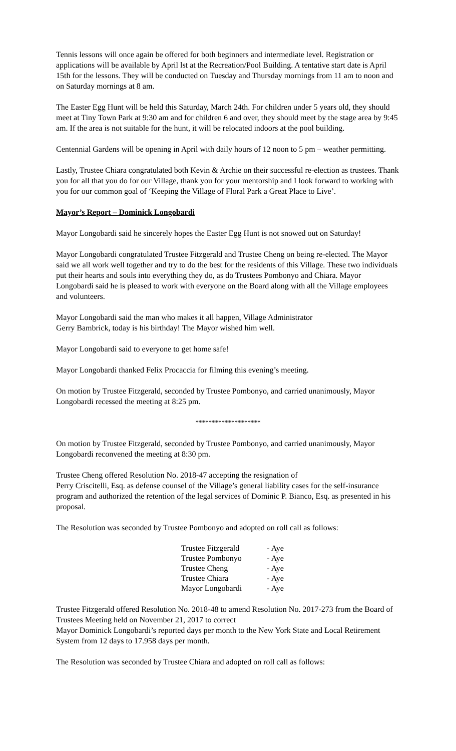Tennis lessons will once again be offered for both beginners and intermediate level. Registration or applications will be available by April lst at the Recreation/Pool Building. A tentative start date is April 15th for the lessons. They will be conducted on Tuesday and Thursday mornings from 11 am to noon and on Saturday mornings at 8 am.
The Easter Egg Hunt will be held this Saturday, March 24th. For children under 5 years old, they should meet at Tiny Town Park at 9:30 am and for children 6 and over, they should meet by the stage area by 9:45 am. If the area is not suitable for the hunt, it will be relocated indoors at the pool building.
Centennial Gardens will be opening in April with daily hours of 12 noon to 5 pm – weather permitting.
Lastly, Trustee Chiara congratulated both Kevin & Archie on their successful re-election as trustees. Thank you for all that you do for our Village, thank you for your mentorship and I look forward to working with you for our common goal of ‘Keeping the Village of Floral Park a Great Place to Live’.
Mayor’s Report – Dominick Longobardi
Mayor Longobardi said he sincerely hopes the Easter Egg Hunt is not snowed out on Saturday!
Mayor Longobardi congratulated Trustee Fitzgerald and Trustee Cheng on being re-elected. The Mayor said we all work well together and try to do the best for the residents of this Village. These two individuals put their hearts and souls into everything they do, as do Trustees Pombonyo and Chiara. Mayor Longobardi said he is pleased to work with everyone on the Board along with all the Village employees and volunteers.
Mayor Longobardi said the man who makes it all happen, Village Administrator
Gerry Bambrick, today is his birthday! The Mayor wished him well.
Mayor Longobardi said to everyone to get home safe!
Mayor Longobardi thanked Felix Procaccia for filming this evening’s meeting.
On motion by Trustee Fitzgerald, seconded by Trustee Pombonyo, and carried unanimously, Mayor Longobardi recessed the meeting at 8:25 pm.
********************
On motion by Trustee Fitzgerald, seconded by Trustee Pombonyo, and carried unanimously, Mayor Longobardi reconvened the meeting at 8:30 pm.
Trustee Cheng offered Resolution No. 2018-47 accepting the resignation of
Perry Criscitelli, Esq. as defense counsel of the Village’s general liability cases for the self-insurance program and authorized the retention of the legal services of Dominic P. Bianco, Esq. as presented in his proposal.
The Resolution was seconded by Trustee Pombonyo and adopted on roll call as follows:
| Trustee Fitzgerald | - Aye |
| Trustee Pombonyo | - Aye |
| Trustee Cheng | - Aye |
| Trustee Chiara | - Aye |
| Mayor Longobardi | - Aye |
Trustee Fitzgerald offered Resolution No. 2018-48 to amend Resolution No. 2017-273 from the Board of Trustees Meeting held on November 21, 2017 to correct
Mayor Dominick Longobardi’s reported days per month to the New York State and Local Retirement System from 12 days to 17.958 days per month.
The Resolution was seconded by Trustee Chiara and adopted on roll call as follows: